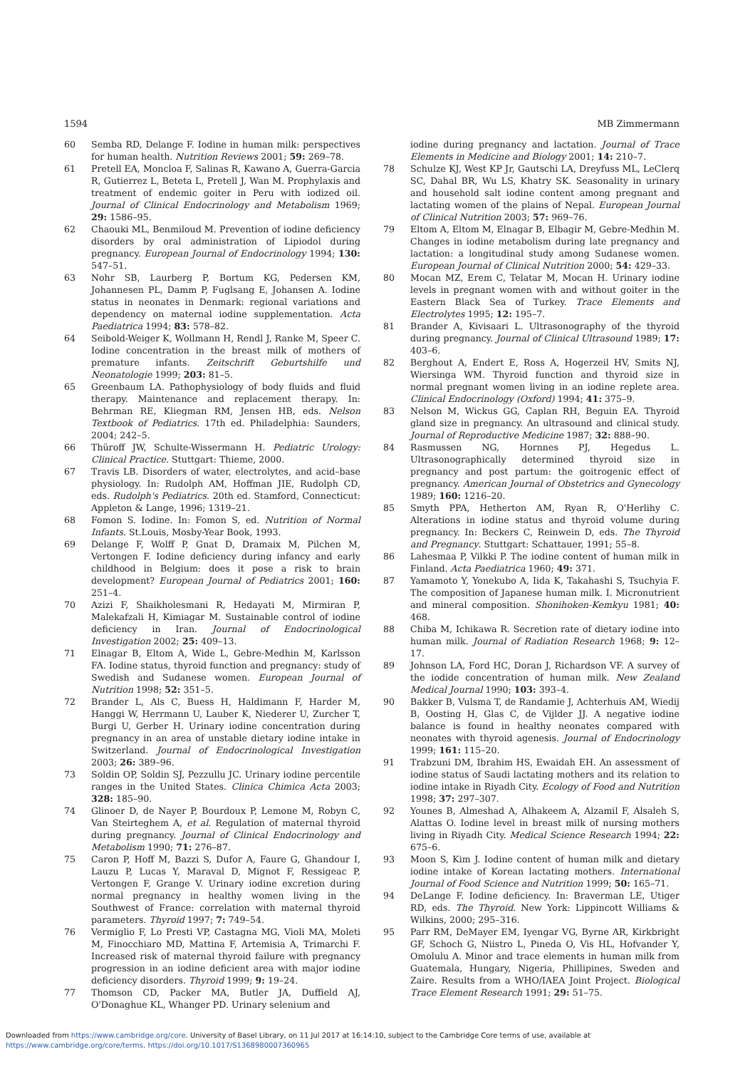1594 MB Zimmermann
60 Semba RD, Delange F. Iodine in human milk: perspectives for human health. Nutrition Reviews 2001; 59: 269–78.
61 Pretell EA, Moncloa F, Salinas R, Kawano A, Guerra-Garcia R, Gutierrez L, Beteta L, Pretell J, Wan M. Prophylaxis and treatment of endemic goiter in Peru with iodized oil. Journal of Clinical Endocrinology and Metabolism 1969; 29: 1586–95.
62 Chaouki ML, Benmiloud M. Prevention of iodine deficiency disorders by oral administration of Lipiodol during pregnancy. European Journal of Endocrinology 1994; 130: 547–51.
63 Nohr SB, Laurberg P, Bortum KG, Pedersen KM, Johannesen PL, Damm P, Fuglsang E, Johansen A. Iodine status in neonates in Denmark: regional variations and dependency on maternal iodine supplementation. Acta Paediatrica 1994; 83: 578–82.
64 Seibold-Weiger K, Wollmann H, Rendl J, Ranke M, Speer C. Iodine concentration in the breast milk of mothers of premature infants. Zeitschrift Geburtshilfe und Neonatologie 1999; 203: 81–5.
65 Greenbaum LA. Pathophysiology of body fluids and fluid therapy. Maintenance and replacement therapy. In: Behrman RE, Kliegman RM, Jensen HB, eds. Nelson Textbook of Pediatrics. 17th ed. Philadelphia: Saunders, 2004; 242–5.
66 Thüroff JW, Schulte-Wissermann H. Pediatric Urology: Clinical Practice. Stuttgart: Thieme, 2000.
67 Travis LB. Disorders of water, electrolytes, and acid–base physiology. In: Rudolph AM, Hoffman JIE, Rudolph CD, eds. Rudolph's Pediatrics. 20th ed. Stamford, Connecticut: Appleton & Lange, 1996; 1319–21.
68 Fomon S. Iodine. In: Fomon S, ed. Nutrition of Normal Infants. St.Louis, Mosby-Year Book, 1993.
69 Delange F, Wolff P, Gnat D, Dramaix M, Pilchen M, Vertongen F. Iodine deficiency during infancy and early childhood in Belgium: does it pose a risk to brain development? European Journal of Pediatrics 2001; 160: 251–4.
70 Azizi F, Shaikholesmani R, Hedayati M, Mirmiran P, Malekafzali H, Kimiagar M. Sustainable control of iodine deficiency in Iran. Journal of Endocrinological Investigation 2002; 25: 409–13.
71 Elnagar B, Eltom A, Wide L, Gebre-Medhin M, Karlsson FA. Iodine status, thyroid function and pregnancy: study of Swedish and Sudanese women. European Journal of Nutrition 1998; 52: 351–5.
72 Brander L, Als C, Buess H, Haldimann F, Harder M, Hanggi W, Herrmann U, Lauber K, Niederer U, Zurcher T, Burgi U, Gerber H. Urinary iodine concentration during pregnancy in an area of unstable dietary iodine intake in Switzerland. Journal of Endocrinological Investigation 2003; 26: 389–96.
73 Soldin OP, Soldin SJ, Pezzullu JC. Urinary iodine percentile ranges in the United States. Clinica Chimica Acta 2003; 328: 185–90.
74 Glinoer D, de Nayer P, Bourdoux P, Lemone M, Robyn C, Van Steirteghem A, et al. Regulation of maternal thyroid during pregnancy. Journal of Clinical Endocrinology and Metabolism 1990; 71: 276–87.
75 Caron P, Hoff M, Bazzi S, Dufor A, Faure G, Ghandour I, Lauzu P, Lucas Y, Maraval D, Mignot F, Ressigeac P, Vertongen F, Grange V. Urinary iodine excretion during normal pregnancy in healthy women living in the Southwest of France: correlation with maternal thyroid parameters. Thyroid 1997; 7: 749–54.
76 Vermiglio F, Lo Presti VP, Castagna MG, Violi MA, Moleti M, Finocchiaro MD, Mattina F, Artemisia A, Trimarchi F. Increased risk of maternal thyroid failure with pregnancy progression in an iodine deficient area with major iodine deficiency disorders. Thyroid 1999; 9: 19–24.
77 Thomson CD, Packer MA, Butler JA, Duffield AJ, O'Donaghue KL, Whanger PD. Urinary selenium and
iodine during pregnancy and lactation. Journal of Trace Elements in Medicine and Biology 2001; 14: 210–7.
78 Schulze KJ, West KP Jr, Gautschi LA, Dreyfuss ML, LeClerq SC, Dahal BR, Wu LS, Khatry SK. Seasonality in urinary and household salt iodine content among pregnant and lactating women of the plains of Nepal. European Journal of Clinical Nutrition 2003; 57: 969–76.
79 Eltom A, Eltom M, Elnagar B, Elbagir M, Gebre-Medhin M. Changes in iodine metabolism during late pregnancy and lactation: a longitudinal study among Sudanese women. European Journal of Clinical Nutrition 2000; 54: 429–33.
80 Mocan MZ, Erem C, Telatar M, Mocan H. Urinary iodine levels in pregnant women with and without goiter in the Eastern Black Sea of Turkey. Trace Elements and Electrolytes 1995; 12: 195–7.
81 Brander A, Kivisaari L. Ultrasonography of the thyroid during pregnancy. Journal of Clinical Ultrasound 1989; 17: 403–6.
82 Berghout A, Endert E, Ross A, Hogerzeil HV, Smits NJ, Wiersinga WM. Thyroid function and thyroid size in normal pregnant women living in an iodine replete area. Clinical Endocrinology (Oxford) 1994; 41: 375–9.
83 Nelson M, Wickus GG, Caplan RH, Beguin EA. Thyroid gland size in pregnancy. An ultrasound and clinical study. Journal of Reproductive Medicine 1987; 32: 888–90.
84 Rasmussen NG, Hornnes PJ, Hegedus L. Ultrasonographically determined thyroid size in pregnancy and post partum: the goitrogenic effect of pregnancy. American Journal of Obstetrics and Gynecology 1989; 160: 1216–20.
85 Smyth PPA, Hetherton AM, Ryan R, O'Herlihy C. Alterations in iodine status and thyroid volume during pregnancy. In: Beckers C, Reinwein D, eds. The Thyroid and Pregnancy. Stuttgart: Schattauer, 1991; 55–8.
86 Lahesmaa P, Vilkki P. The iodine content of human milk in Finland. Acta Paediatrica 1960; 49: 371.
87 Yamamoto Y, Yonekubo A, Iida K, Takahashi S, Tsuchyia F. The composition of Japanese human milk. I. Micronutrient and mineral composition. Shonihoken-Kemkyu 1981; 40: 468.
88 Chiba M, Ichikawa R. Secretion rate of dietary iodine into human milk. Journal of Radiation Research 1968; 9: 12–17.
89 Johnson LA, Ford HC, Doran J, Richardson VF. A survey of the iodide concentration of human milk. New Zealand Medical Journal 1990; 103: 393–4.
90 Bakker B, Vulsma T, de Randamie J, Achterhuis AM, Wiedij B, Oosting H, Glas C, de Vijlder JJ. A negative iodine balance is found in healthy neonates compared with neonates with thyroid agenesis. Journal of Endocrinology 1999; 161: 115–20.
91 Trabzuni DM, Ibrahim HS, Ewaidah EH. An assessment of iodine status of Saudi lactating mothers and its relation to iodine intake in Riyadh City. Ecology of Food and Nutrition 1998; 37: 297–307.
92 Younes B, Almeshad A, Alhakeem A, Alzamil F, Alsaleh S, Alattas O. Iodine level in breast milk of nursing mothers living in Riyadh City. Medical Science Research 1994; 22: 675–6.
93 Moon S, Kim J. Iodine content of human milk and dietary iodine intake of Korean lactating mothers. International Journal of Food Science and Nutrition 1999; 50: 165–71.
94 DeLange F. Iodine deficiency. In: Braverman LE, Utiger RD, eds. The Thyroid. New York: Lippincott Williams & Wilkins, 2000; 295–316.
95 Parr RM, DeMayer EM, Iyengar VG, Byrne AR, Kirkbright GF, Schoch G, Niistro L, Pineda O, Vis HL, Hofvander Y, Omolulu A. Minor and trace elements in human milk from Guatemala, Hungary, Nigeria, Phillipines, Sweden and Zaire. Results from a WHO/IAEA Joint Project. Biological Trace Element Research 1991; 29: 51–75.
Downloaded from https://www.cambridge.org/core. University of Basel Library, on 11 Jul 2017 at 16:14:10, subject to the Cambridge Core terms of use, available at
https://www.cambridge.org/core/terms. https://doi.org/10.1017/S1368980007360965